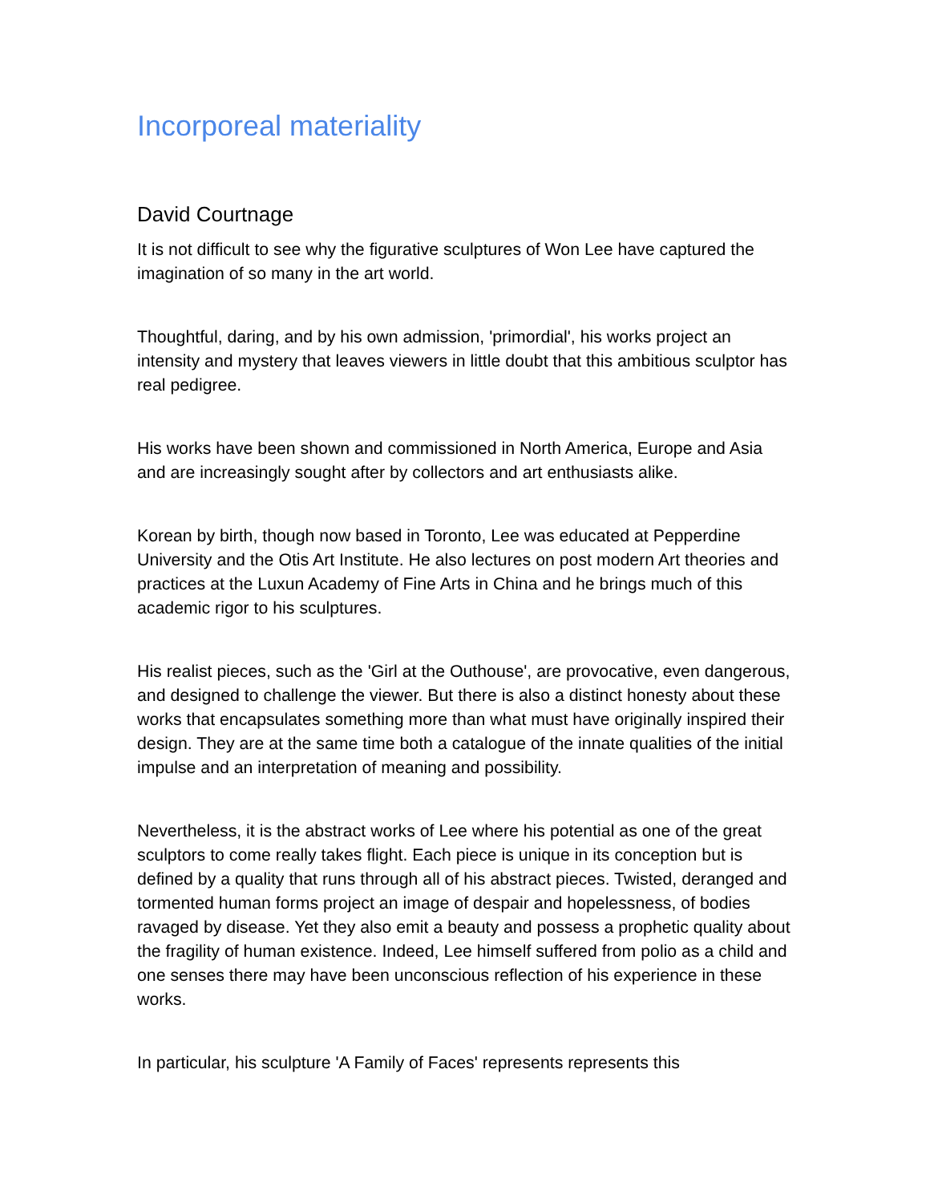Incorporeal materiality
David Courtnage
It is not difficult to see why the figurative sculptures of Won Lee have captured the imagination of so many in the art world.
Thoughtful, daring, and by his own admission, 'primordial', his works project an intensity and mystery that leaves viewers in little doubt that this ambitious sculptor has real pedigree.
His works have been shown and commissioned in North America, Europe and Asia and are increasingly sought after by collectors and art enthusiasts alike.
Korean by birth, though now based in Toronto, Lee was educated at Pepperdine University and the Otis Art Institute. He also lectures on post modern Art theories and practices at the Luxun Academy of Fine Arts in China and he brings much of this academic rigor to his sculptures.
His realist pieces, such as the 'Girl at the Outhouse', are provocative, even dangerous, and designed to challenge the viewer. But there is also a distinct honesty about these works that encapsulates something more than what must have originally inspired their design. They are at the same time both a catalogue of the innate qualities of the initial impulse and an interpretation of meaning and possibility.
Nevertheless, it is the abstract works of Lee where his potential as one of the great sculptors to come really takes flight. Each piece is unique in its conception but is defined by a quality that runs through all of his abstract pieces. Twisted, deranged and tormented human forms project an image of despair and hopelessness, of bodies ravaged by disease. Yet they also emit a beauty and possess a prophetic quality about the fragility of human existence. Indeed, Lee himself suffered from polio as a child and one senses there may have been unconscious reflection of his experience in these works.
In particular, his sculpture 'A Family of Faces' represents represents this